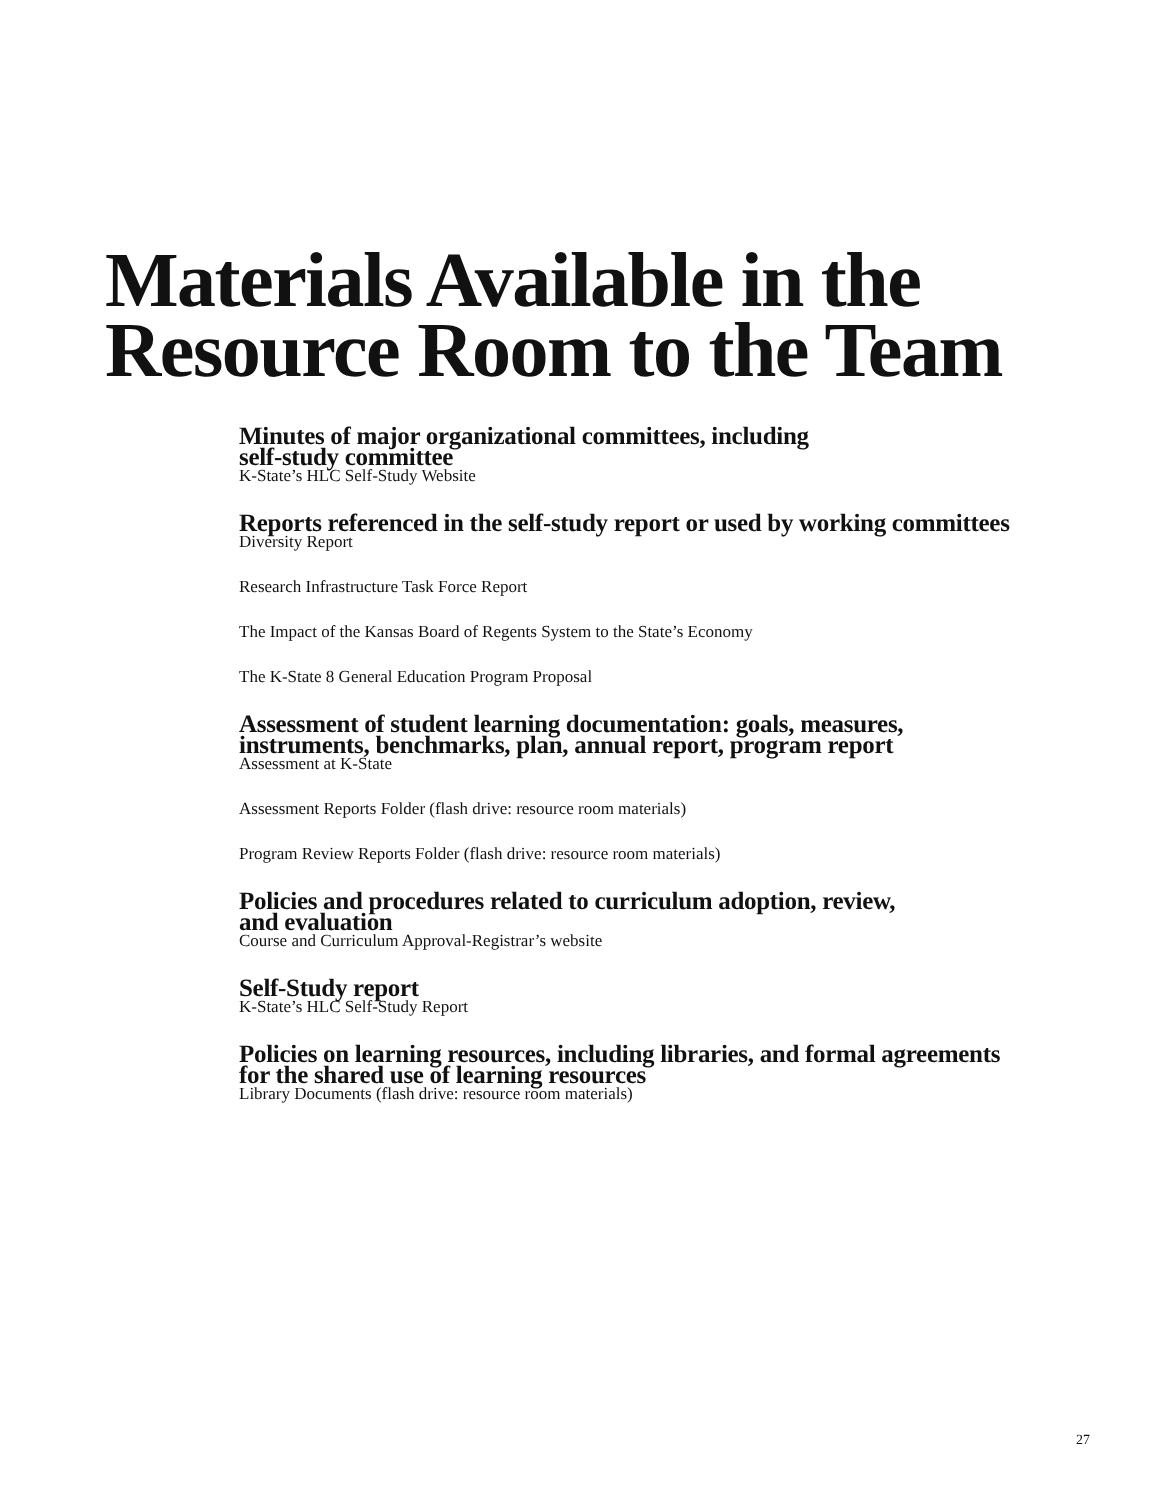Materials Available in the
Resource Room to the Team
Minutes of major organizational committees, including
self-study committee
K-State’s HLC Self-Study Website
Reports referenced in the self-study report or used by working committees
Diversity Report
Research Infrastructure Task Force Report
The Impact of the Kansas Board of Regents System to the State’s Economy
The K-State 8 General Education Program Proposal
Assessment of student learning documentation: goals, measures,
instruments, benchmarks, plan, annual report, program report
Assessment at K-State
Assessment Reports Folder (flash drive: resource room materials)
Program Review Reports Folder (flash drive: resource room materials)
Policies and procedures related to curriculum adoption, review,
and evaluation
Course and Curriculum Approval-Registrar’s website
Self-Study report
K-State’s HLC Self-Study Report
Policies on learning resources, including libraries, and formal agreements
for the shared use of learning resources
Library Documents (flash drive: resource room materials)
27